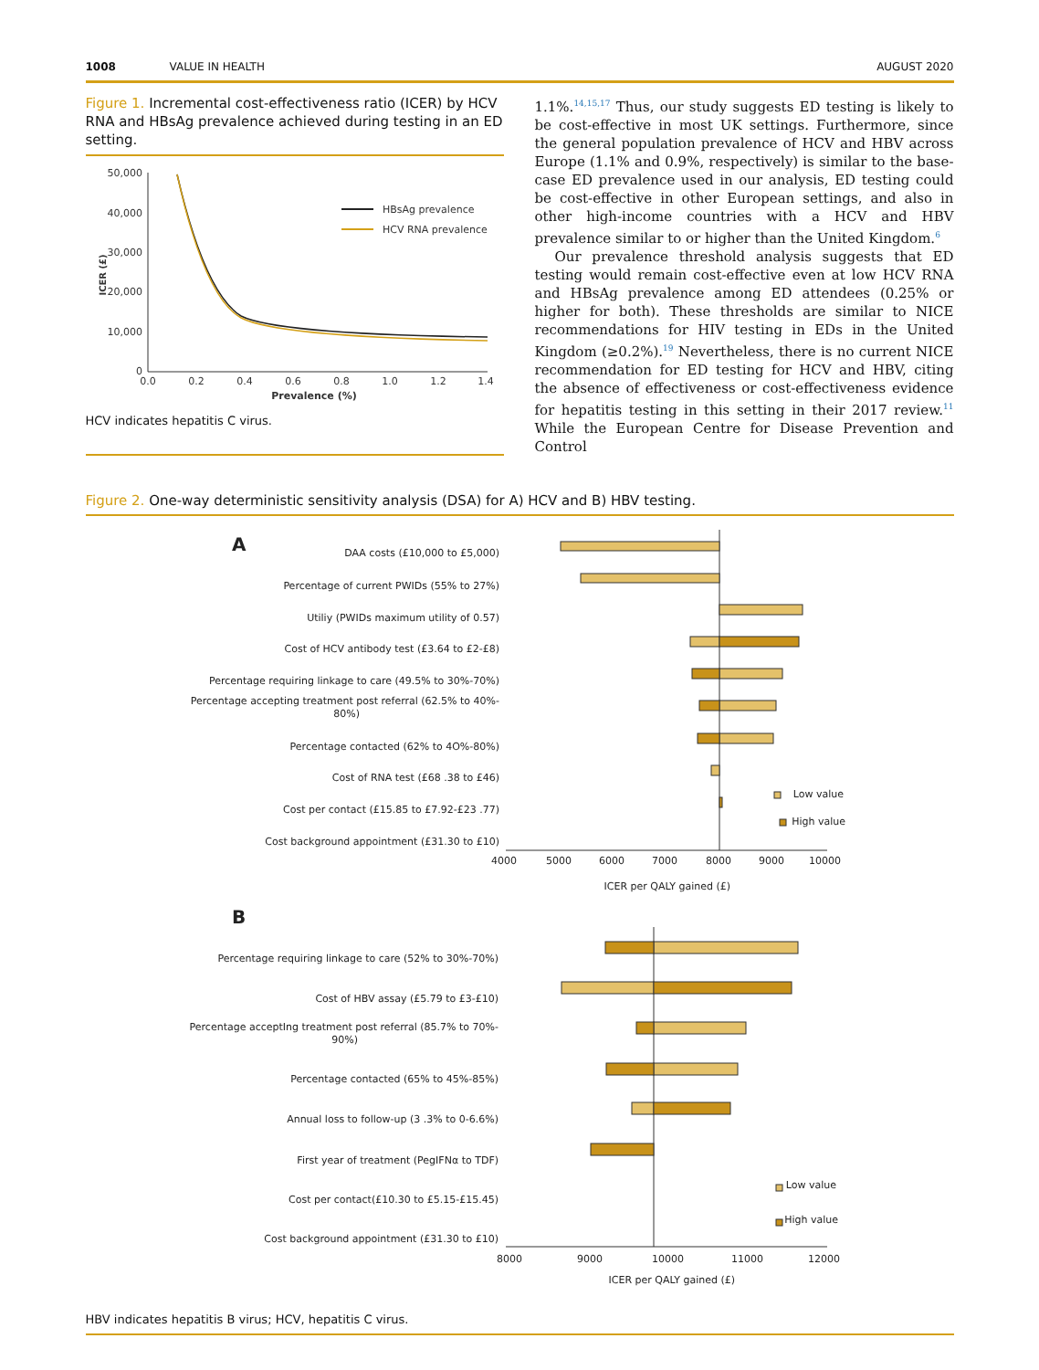1008 VALUE IN HEALTH AUGUST 2020
Figure 1. Incremental cost-effectiveness ratio (ICER) by HCV RNA and HBsAg prevalence achieved during testing in an ED setting.
50,000
40,000
30,000
20,000
10,000
0
0.0
0.2
0.4
0.6
0.8
1.0
1.2
1.4
Prevalence (%)
ICER (£)
HBsAg prevalence
HCV RNA prevalence
HCV indicates hepatitis C virus.
1.1%.<sup>14,15,17</sup> Thus, our study suggests ED testing is likely to be cost-effective in most UK settings. Furthermore, since the general population prevalence of HCV and HBV across Europe (1.1% and 0.9%, respectively) is similar to the base-case ED prevalence used in our analysis, ED testing could be cost-effective in other European settings, and also in other high-income countries with a HCV and HBV prevalence similar to or higher than the United Kingdom.<sup>6</sup>
Our prevalence threshold analysis suggests that ED testing would remain cost-effective even at low HCV RNA and HBsAg prevalence among ED attendees (0.25% or higher for both). These thresholds are similar to NICE recommendations for HIV testing in EDs in the United Kingdom (≥0.2%).<sup>19</sup> Nevertheless, there is no current NICE recommendation for ED testing for HCV and HBV, citing the absence of effectiveness or cost-effectiveness evidence for hepatitis testing in this setting in their 2017 review.<sup>11</sup> While the European Centre for Disease Prevention and Control
Figure 2. One-way deterministic sensitivity analysis (DSA) for A) HCV and B) HBV testing.
A
DAA costs (£10,000 to £5,000)
Percentage of current PWIDs (55% to 27%)
Utiliy (PWIDs maximum utility of 0.57)
Cost of HCV antibody test (£3.64 to £2-£8)
Percentage requiring linkage to care (49.5% to 30%-70%)
Percentage accepting treatment post referral (62.5% to 40%-
80%)
Percentage contacted (62% to 4O%-80%)
Cost of RNA test (£68 .38 to £46)
Cost per contact (£15.85 to £7.92-£23 .77)
Cost background appointment (£31.30 to £10)
4000
5000
6000
7000
8000
9000
10000
ICER per QALY gained (£)
Low value
High value
B
Percentage requiring linkage to care (52% to 30%-70%)
Cost of HBV assay (£5.79 to £3-£10)
Percentage acceptIng treatment post referral (85.7% to 70%-
90%)
Percentage contacted (65% to 45%-85%)
Annual loss to follow-up (3 .3% to 0-6.6%)
First year of treatment (PegIFNα to TDF)
Cost per contact(£10.30 to £5.15-£15.45)
Cost background appointment (£31.30 to £10)
8000
9000
10000
11000
12000
ICER per QALY gained (£)
Low value
High value
HBV indicates hepatitis B virus; HCV, hepatitis C virus.